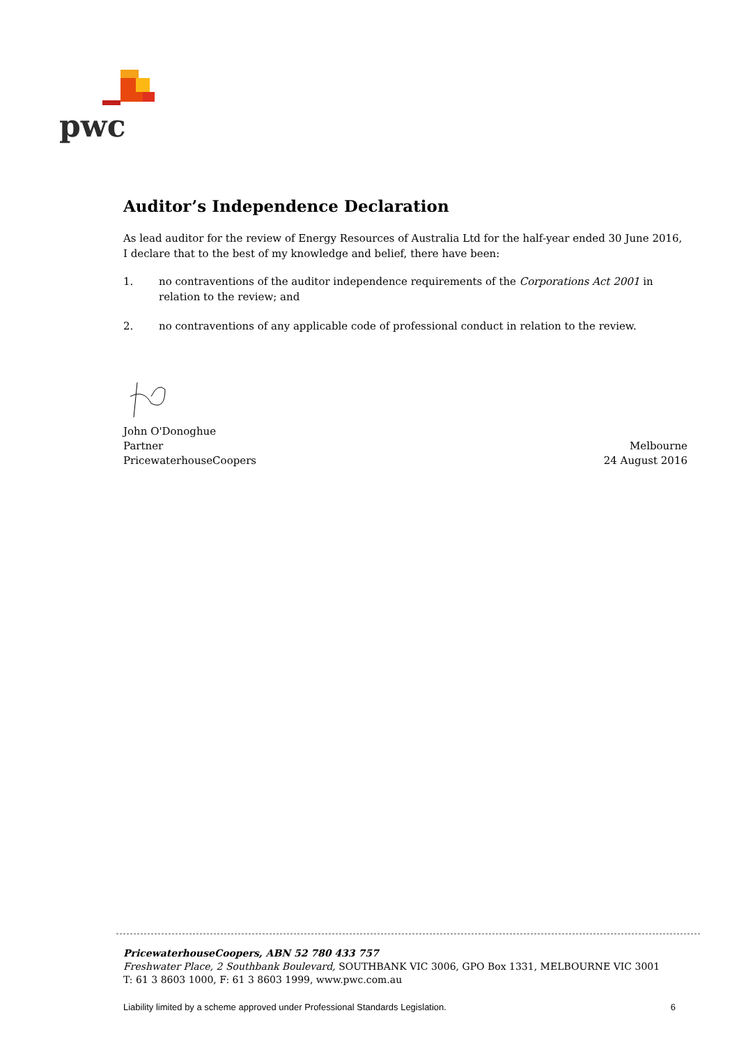pwc
Auditor’s Independence Declaration
As lead auditor for the review of Energy Resources of Australia Ltd for the half-year ended 30 June 2016, I declare that to the best of my knowledge and belief, there have been:
1. no contraventions of the auditor independence requirements of the Corporations Act 2001 in relation to the review; and
2. no contraventions of any applicable code of professional conduct in relation to the review.
John O'Donoghue
Partner Melbourne
PricewaterhouseCoopers 24 August 2016
PricewaterhouseCoopers, ABN 52 780 433 757
Freshwater Place, 2 Southbank Boulevard, SOUTHBANK VIC 3006, GPO Box 1331, MELBOURNE VIC 3001
T: 61 3 8603 1000, F: 61 3 8603 1999, www.pwc.com.au
Liability limited by a scheme approved under Professional Standards Legislation. 6